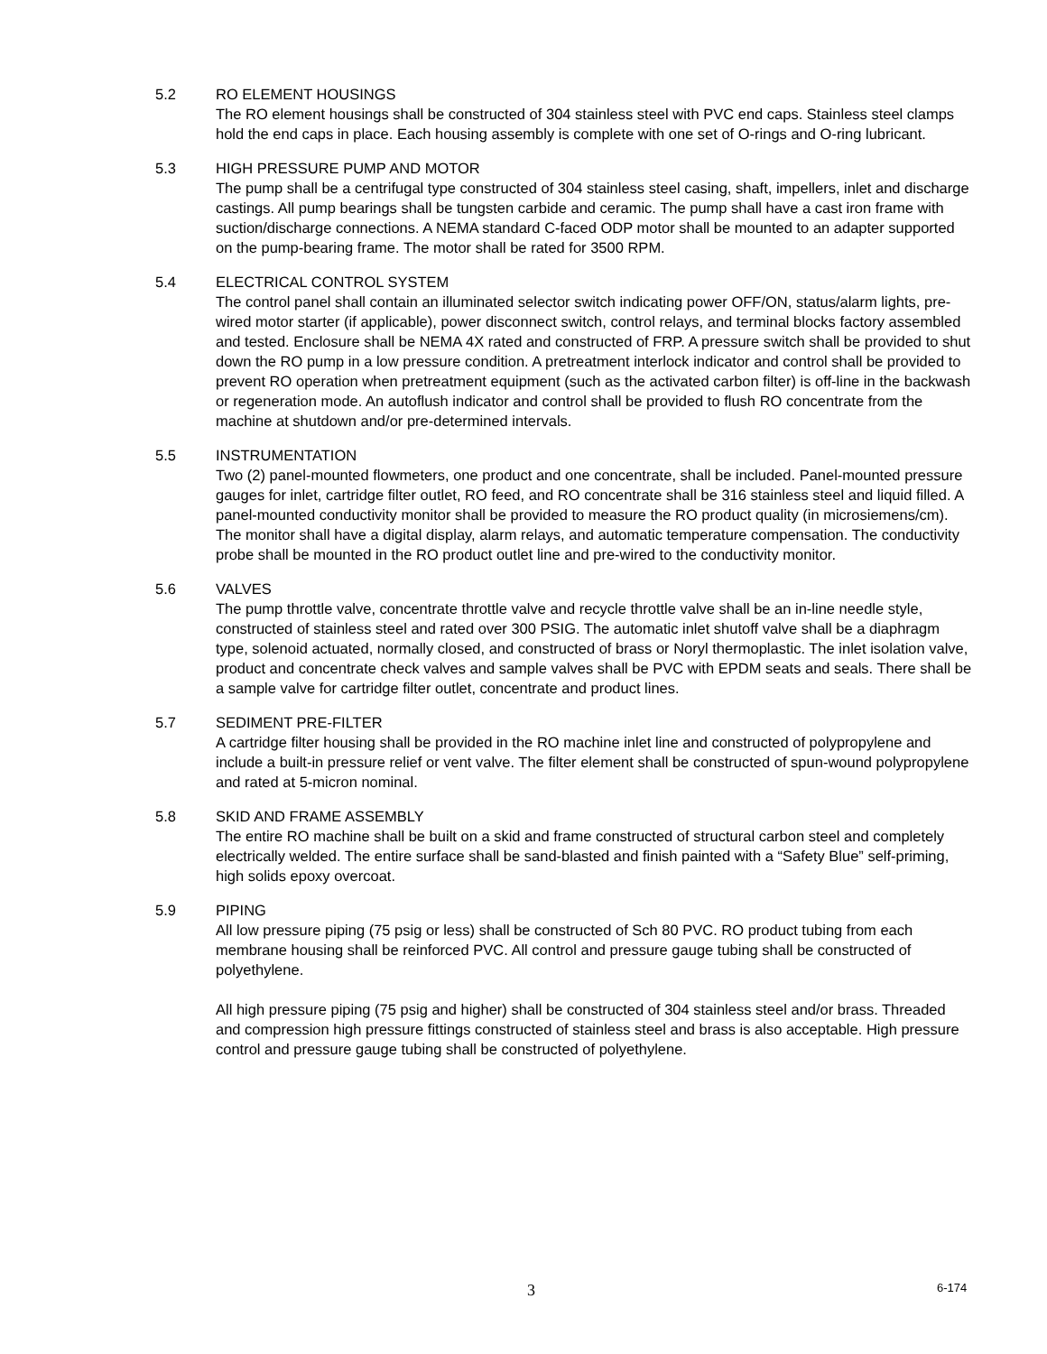5.2 RO ELEMENT HOUSINGS
The RO element housings shall be constructed of 304 stainless steel with PVC end caps. Stainless steel clamps hold the end caps in place. Each housing assembly is complete with one set of O-rings and O-ring lubricant.
5.3 HIGH PRESSURE PUMP AND MOTOR
The pump shall be a centrifugal type constructed of 304 stainless steel casing, shaft, impellers, inlet and discharge castings. All pump bearings shall be tungsten carbide and ceramic. The pump shall have a cast iron frame with suction/discharge connections. A NEMA standard C-faced ODP motor shall be mounted to an adapter supported on the pump-bearing frame. The motor shall be rated for 3500 RPM.
5.4 ELECTRICAL CONTROL SYSTEM
The control panel shall contain an illuminated selector switch indicating power OFF/ON, status/alarm lights, pre-wired motor starter (if applicable), power disconnect switch, control relays, and terminal blocks factory assembled and tested. Enclosure shall be NEMA 4X rated and constructed of FRP. A pressure switch shall be provided to shut down the RO pump in a low pressure condition. A pretreatment interlock indicator and control shall be provided to prevent RO operation when pretreatment equipment (such as the activated carbon filter) is off-line in the backwash or regeneration mode. An autoflush indicator and control shall be provided to flush RO concentrate from the machine at shutdown and/or pre-determined intervals.
5.5 INSTRUMENTATION
Two (2) panel-mounted flowmeters, one product and one concentrate, shall be included. Panel-mounted pressure gauges for inlet, cartridge filter outlet, RO feed, and RO concentrate shall be 316 stainless steel and liquid filled. A panel-mounted conductivity monitor shall be provided to measure the RO product quality (in microsiemens/cm). The monitor shall have a digital display, alarm relays, and automatic temperature compensation. The conductivity probe shall be mounted in the RO product outlet line and pre-wired to the conductivity monitor.
5.6 VALVES
The pump throttle valve, concentrate throttle valve and recycle throttle valve shall be an in-line needle style, constructed of stainless steel and rated over 300 PSIG. The automatic inlet shutoff valve shall be a diaphragm type, solenoid actuated, normally closed, and constructed of brass or Noryl thermoplastic. The inlet isolation valve, product and concentrate check valves and sample valves shall be PVC with EPDM seats and seals. There shall be a sample valve for cartridge filter outlet, concentrate and product lines.
5.7 SEDIMENT PRE-FILTER
A cartridge filter housing shall be provided in the RO machine inlet line and constructed of polypropylene and include a built-in pressure relief or vent valve. The filter element shall be constructed of spun-wound polypropylene and rated at 5-micron nominal.
5.8 SKID AND FRAME ASSEMBLY
The entire RO machine shall be built on a skid and frame constructed of structural carbon steel and completely electrically welded. The entire surface shall be sand-blasted and finish painted with a “Safety Blue” self-priming, high solids epoxy overcoat.
5.9 PIPING
All low pressure piping (75 psig or less) shall be constructed of Sch 80 PVC. RO product tubing from each membrane housing shall be reinforced PVC. All control and pressure gauge tubing shall be constructed of polyethylene.
All high pressure piping (75 psig and higher) shall be constructed of 304 stainless steel and/or brass. Threaded and compression high pressure fittings constructed of stainless steel and brass is also acceptable. High pressure control and pressure gauge tubing shall be constructed of polyethylene.
3 6-174